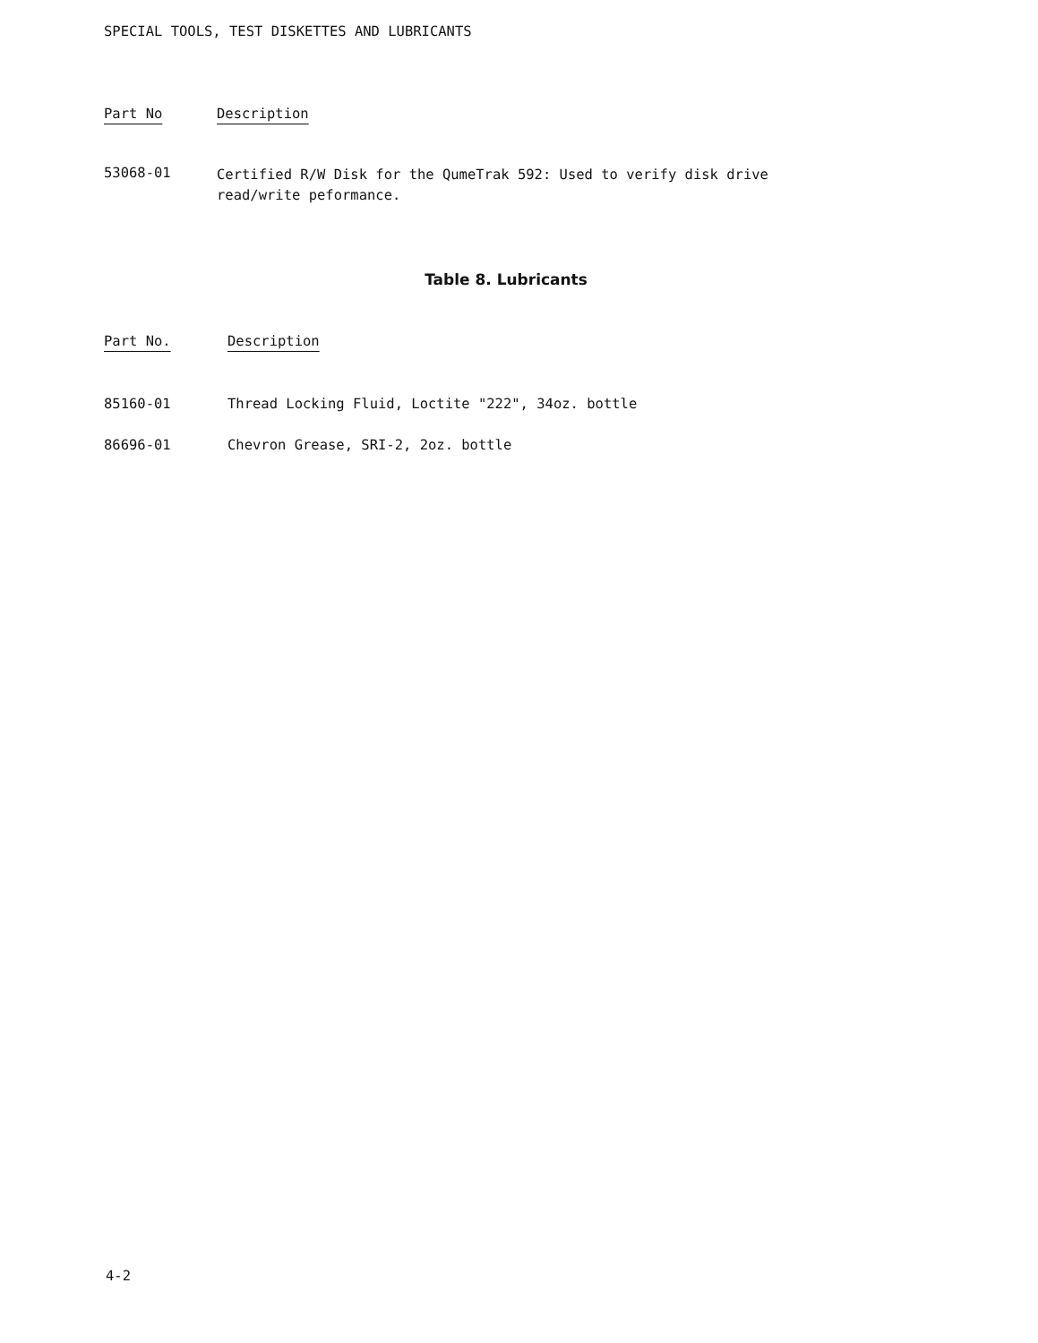SPECIAL TOOLS, TEST DISKETTES AND LUBRICANTS
| Part No | Description |
| --- | --- |
| 53068-01 | Certified R/W Disk for the QumeTrak 592: Used to verify disk drive read/write peformance. |
Table 8. Lubricants
| Part No. | Description |
| --- | --- |
| 85160-01 | Thread Locking Fluid, Loctite "222", 34oz. bottle |
| 86696-01 | Chevron Grease, SRI-2, 2oz. bottle |
4-2